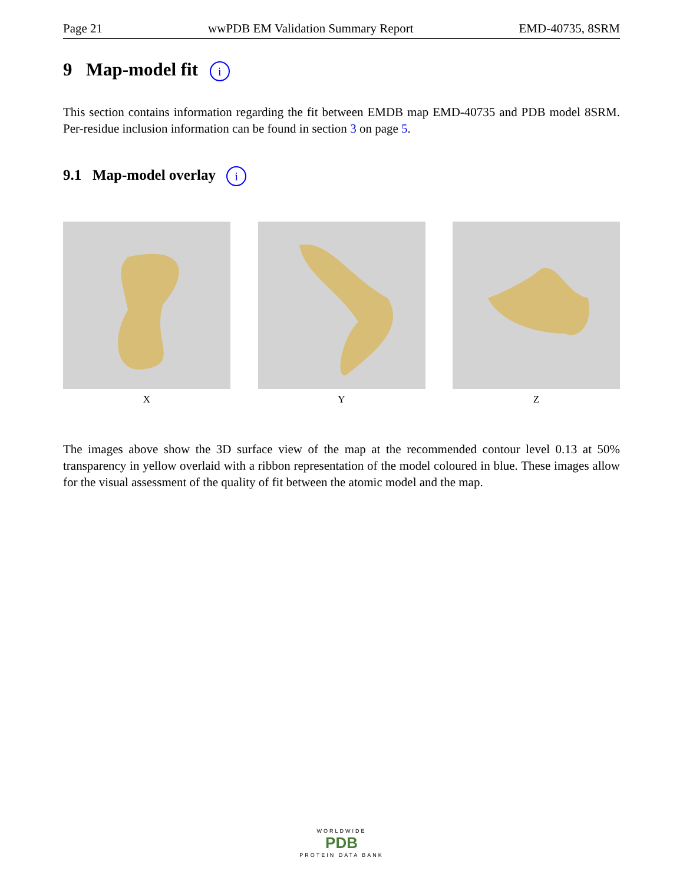Page 21 wwPDB EM Validation Summary Report EMD-40735, 8SRM
9 Map-model fit i
This section contains information regarding the fit between EMDB map EMD-40735 and PDB model 8SRM. Per-residue inclusion information can be found in section 3 on page 5.
9.1 Map-model overlay i
X Y Z
The images above show the 3D surface view of the map at the recommended contour level 0.13 at 50% transparency in yellow overlaid with a ribbon representation of the model coloured in blue. These images allow for the visual assessment of the quality of fit between the atomic model and the map.
WORLDWIDE
PDB
PROTEIN DATA BANK